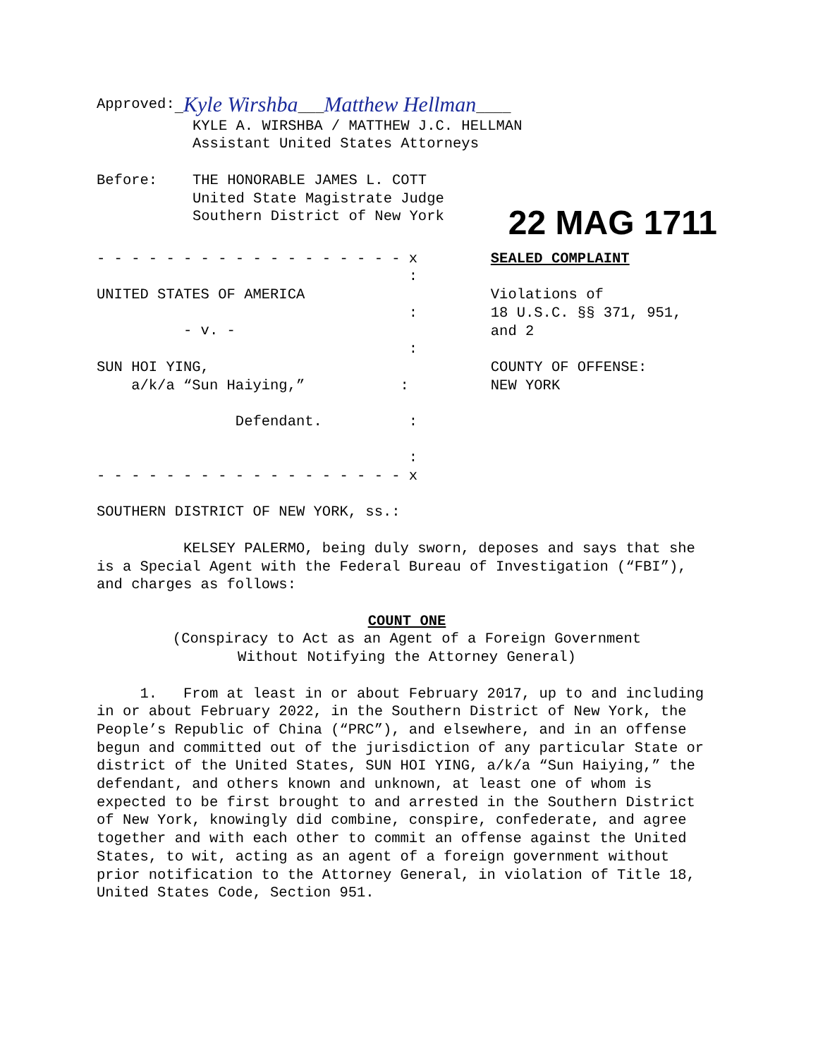Approved: _Kyle Wirshba___Matthew Hellman____
KYLE A. WIRSHBA / MATTHEW J.C. HELLMAN
Assistant United States Attorneys
Before: THE HONORABLE JAMES L. COTT
United State Magistrate Judge
Southern District of New York
- - - - - - - - - - - - - - - - - - x
:
UNITED STATES OF AMERICA
:
- v. -
:
SUN HOI YING,
a/k/a “Sun Haiying,” :
Defendant. :
:
- - - - - - - - - - - - - - - - - - x
22 MAG 1711
SEALED COMPLAINT
Violations of
18 U.S.C. §§ 371, 951,
and 2
COUNTY OF OFFENSE:
NEW YORK
SOUTHERN DISTRICT OF NEW YORK, ss.:
KELSEY PALERMO, being duly sworn, deposes and says that she is a Special Agent with the Federal Bureau of Investigation (“FBI”), and charges as follows:
COUNT ONE
(Conspiracy to Act as an Agent of a Foreign Government
Without Notifying the Attorney General)
1. From at least in or about February 2017, up to and including in or about February 2022, in the Southern District of New York, the People’s Republic of China (“PRC”), and elsewhere, and in an offense begun and committed out of the jurisdiction of any particular State or district of the United States, SUN HOI YING, a/k/a “Sun Haiying,” the defendant, and others known and unknown, at least one of whom is expected to be first brought to and arrested in the Southern District of New York, knowingly did combine, conspire, confederate, and agree together and with each other to commit an offense against the United States, to wit, acting as an agent of a foreign government without prior notification to the Attorney General, in violation of Title 18, United States Code, Section 951.